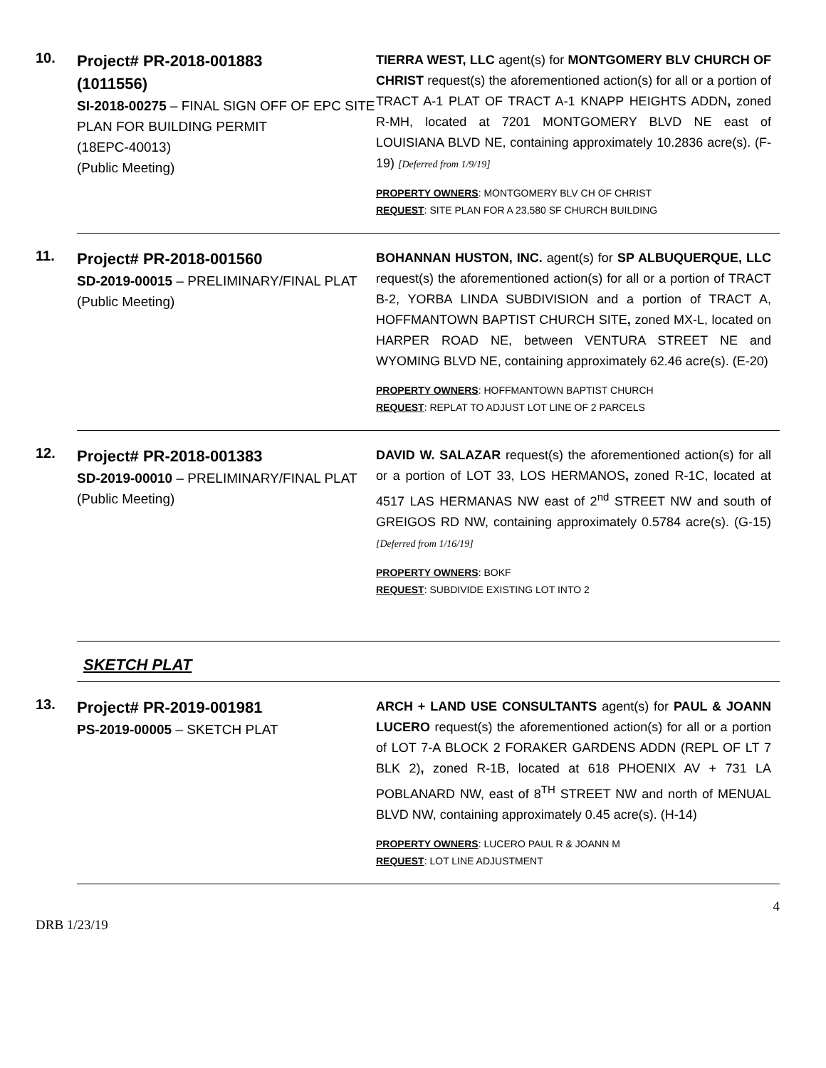10.
Project# PR-2018-001883
(1011556)
SI-2018-00275 – FINAL SIGN OFF OF EPC SITE PLAN FOR BUILDING PERMIT
(18EPC-40013)
(Public Meeting)
TIERRA WEST, LLC agent(s) for MONTGOMERY BLV CHURCH OF CHRIST request(s) the aforementioned action(s) for all or a portion of TRACT A-1 PLAT OF TRACT A-1 KNAPP HEIGHTS ADDN, zoned R-MH, located at 7201 MONTGOMERY BLVD NE east of LOUISIANA BLVD NE, containing approximately 10.2836 acre(s). (F-19) [Deferred from 1/9/19]
PROPERTY OWNERS: MONTGOMERY BLV CH OF CHRIST
REQUEST: SITE PLAN FOR A 23,580 SF CHURCH BUILDING
11.
Project# PR-2018-001560
SD-2019-00015 – PRELIMINARY/FINAL PLAT
(Public Meeting)
BOHANNAN HUSTON, INC. agent(s) for SP ALBUQUERQUE, LLC request(s) the aforementioned action(s) for all or a portion of TRACT B-2, YORBA LINDA SUBDIVISION and a portion of TRACT A, HOFFMANTOWN BAPTIST CHURCH SITE, zoned MX-L, located on HARPER ROAD NE, between VENTURA STREET NE and WYOMING BLVD NE, containing approximately 62.46 acre(s). (E-20)
PROPERTY OWNERS: HOFFMANTOWN BAPTIST CHURCH
REQUEST: REPLAT TO ADJUST LOT LINE OF 2 PARCELS
12.
Project# PR-2018-001383
SD-2019-00010 – PRELIMINARY/FINAL PLAT
(Public Meeting)
DAVID W. SALAZAR request(s) the aforementioned action(s) for all or a portion of LOT 33, LOS HERMANOS, zoned R-1C, located at 4517 LAS HERMANAS NW east of 2<sup>nd</sup> STREET NW and south of GREIGOS RD NW, containing approximately 0.5784 acre(s). (G-15)[Deferred from 1/16/19]
PROPERTY OWNERS: BOKF
REQUEST: SUBDIVIDE EXISTING LOT INTO 2
SKETCH PLAT
13.
Project# PR-2019-001981
PS-2019-00005 – SKETCH PLAT
ARCH + LAND USE CONSULTANTS agent(s) for PAUL & JOANN LUCERO request(s) the aforementioned action(s) for all or a portion of LOT 7-A BLOCK 2 FORAKER GARDENS ADDN (REPL OF LT 7 BLK 2), zoned R-1B, located at 618 PHOENIX AV + 731 LA POBLANARD NW, east of 8<sup>TH</sup> STREET NW and north of MENUAL BLVD NW, containing approximately 0.45 acre(s). (H-14)
PROPERTY OWNERS: LUCERO PAUL R & JOANN M
REQUEST: LOT LINE ADJUSTMENT
4
DRB 1/23/19